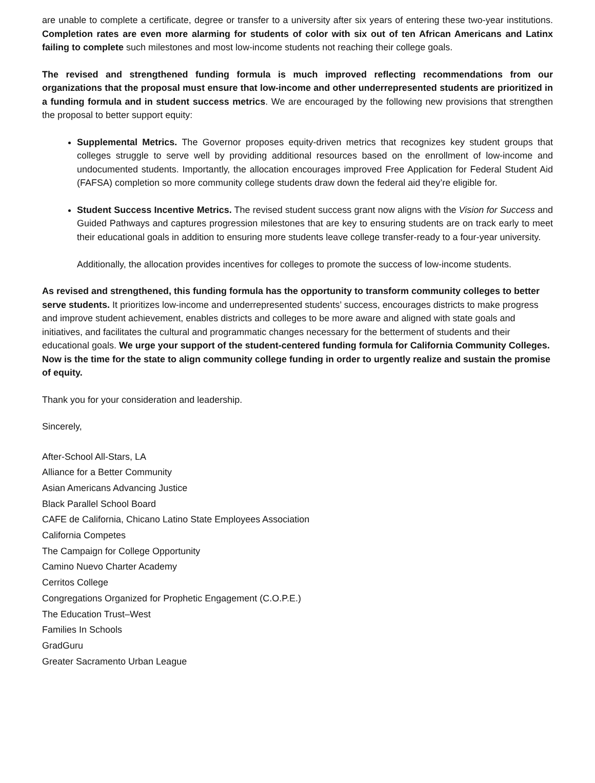are unable to complete a certificate, degree or transfer to a university after six years of entering these two-year institutions. Completion rates are even more alarming for students of color with six out of ten African Americans and Latinx failing to complete such milestones and most low-income students not reaching their college goals.
The revised and strengthened funding formula is much improved reflecting recommendations from our organizations that the proposal must ensure that low-income and other underrepresented students are prioritized in a funding formula and in student success metrics. We are encouraged by the following new provisions that strengthen the proposal to better support equity:
Supplemental Metrics. The Governor proposes equity-driven metrics that recognizes key student groups that colleges struggle to serve well by providing additional resources based on the enrollment of low-income and undocumented students. Importantly, the allocation encourages improved Free Application for Federal Student Aid (FAFSA) completion so more community college students draw down the federal aid they’re eligible for.
Student Success Incentive Metrics. The revised student success grant now aligns with the Vision for Success and Guided Pathways and captures progression milestones that are key to ensuring students are on track early to meet their educational goals in addition to ensuring more students leave college transfer-ready to a four-year university.
Additionally, the allocation provides incentives for colleges to promote the success of low-income students.
As revised and strengthened, this funding formula has the opportunity to transform community colleges to better serve students. It prioritizes low-income and underrepresented students’ success, encourages districts to make progress and improve student achievement, enables districts and colleges to be more aware and aligned with state goals and initiatives, and facilitates the cultural and programmatic changes necessary for the betterment of students and their educational goals. We urge your support of the student-centered funding formula for California Community Colleges. Now is the time for the state to align community college funding in order to urgently realize and sustain the promise of equity.
Thank you for your consideration and leadership.
Sincerely,
After-School All-Stars, LA
Alliance for a Better Community
Asian Americans Advancing Justice
Black Parallel School Board
CAFE de California, Chicano Latino State Employees Association
California Competes
The Campaign for College Opportunity
Camino Nuevo Charter Academy
Cerritos College
Congregations Organized for Prophetic Engagement (C.O.P.E.)
The Education Trust–West
Families In Schools
GradGuru
Greater Sacramento Urban League